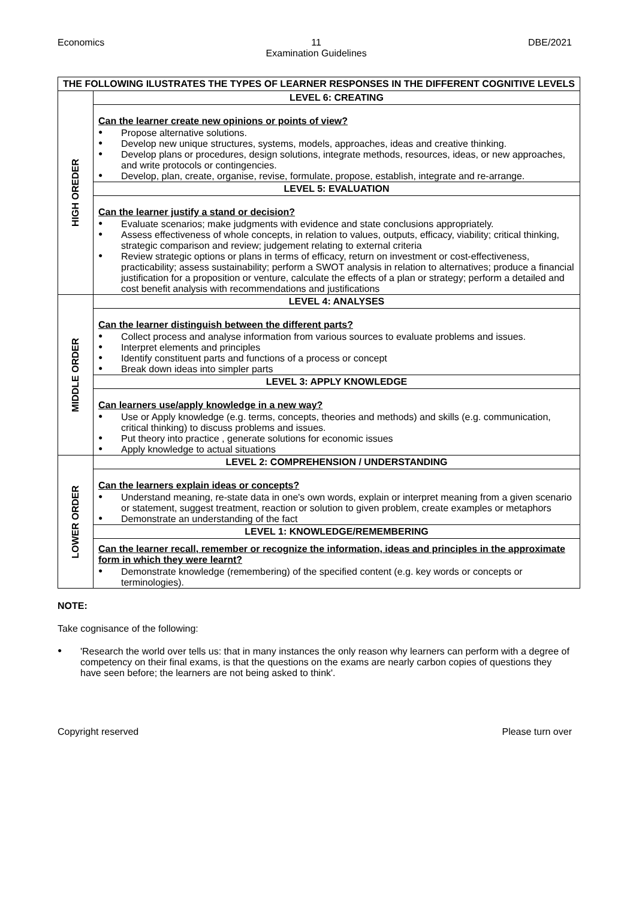Economics 11
Examination Guidelines DBE/2021
| THE FOLLOWING ILUSTRATES THE TYPES OF LEARNER RESPONSES IN THE DIFFERENT COGNITIVE LEVELS | |
| HIGH OREDER | LEVEL 6: CREATING |
| | Can the learner create new opinions or points of view? Propose alternative solutions. Develop new unique structures, systems, models, approaches, ideas and creative thinking. Develop plans or procedures, design solutions, integrate methods, resources, ideas, or new approaches, and write protocols or contingencies. Develop, plan, create, organise, revise, formulate, propose, establish, integrate and re-arrange. |
| | LEVEL 5: EVALUATION |
| | Can the learner justify a stand or decision? Evaluate scenarios; make judgments with evidence and state conclusions appropriately. Assess effectiveness of whole concepts, in relation to values, outputs, efficacy, viability; critical thinking, strategic comparison and review; judgement relating to external criteria Review strategic options or plans in terms of efficacy, return on investment or cost-effectiveness, practicability; assess sustainability; perform a SWOT analysis in relation to alternatives; produce a financial justification for a proposition or venture, calculate the effects of a plan or strategy; perform a detailed and cost benefit analysis with recommendations and justifications |
| MIDDLE ORDER | LEVEL 4: ANALYSES |
| | Can the learner distinguish between the different parts? Collect process and analyse information from various sources to evaluate problems and issues. Interpret elements and principles Identify constituent parts and functions of a process or concept Break down ideas into simpler parts |
| | LEVEL 3: APPLY KNOWLEDGE |
| | Can learners use/apply knowledge in a new way? Use or Apply knowledge (e.g. terms, concepts, theories and methods) and skills (e.g. communication, critical thinking) to discuss problems and issues. Put theory into practice , generate solutions for economic issues Apply knowledge to actual situations |
| LOWER ORDER | LEVEL 2: COMPREHENSION / UNDERSTANDING |
| | Can the learners explain ideas or concepts? Understand meaning, re-state data in one's own words, explain or interpret meaning from a given scenario or statement, suggest treatment, reaction or solution to given problem, create examples or metaphors Demonstrate an understanding of the fact |
| | LEVEL 1: KNOWLEDGE/REMEMBERING |
| | Can the learner recall, remember or recognize the information, ideas and principles in the approximate form in which they were learnt? Demonstrate knowledge (remembering) of the specified content (e.g. key words or concepts or terminologies). |
NOTE:
Take cognisance of the following:
'Research the world over tells us: that in many instances the only reason why learners can perform with a degree of competency on their final exams, is that the questions on the exams are nearly carbon copies of questions they have seen before; the learners are not being asked to think'.
Copyright reserved Please turn over